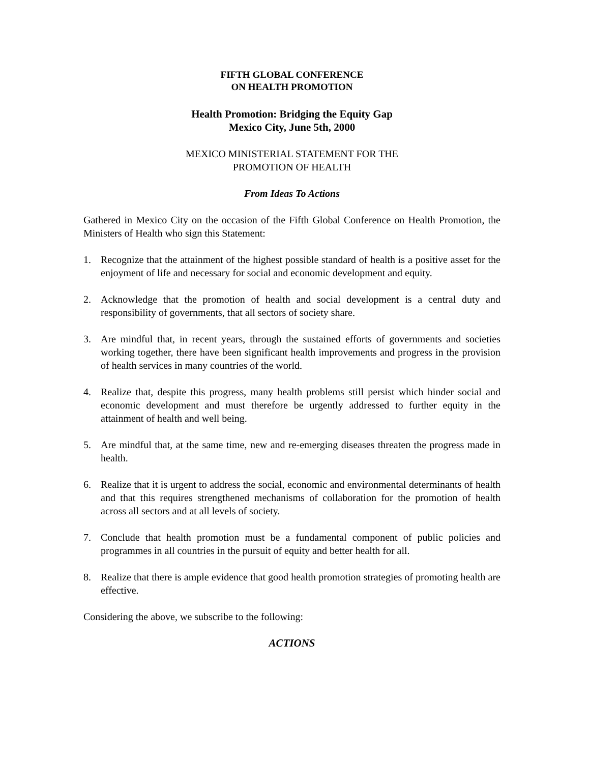FIFTH GLOBAL CONFERENCE
ON HEALTH PROMOTION
Health Promotion: Bridging the Equity Gap
Mexico City, June 5th, 2000
MEXICO MINISTERIAL STATEMENT FOR THE
PROMOTION OF HEALTH
From Ideas To Actions
Gathered in Mexico City on the occasion of the Fifth Global Conference on Health Promotion, the Ministers of Health who sign this Statement:
1. Recognize that the attainment of the highest possible standard of health is a positive asset for the enjoyment of life and necessary for social and economic development and equity.
2. Acknowledge that the promotion of health and social development is a central duty and responsibility of governments, that all sectors of society share.
3. Are mindful that, in recent years, through the sustained efforts of governments and societies working together, there have been significant health improvements and progress in the provision of health services in many countries of the world.
4. Realize that, despite this progress, many health problems still persist which hinder social and economic development and must therefore be urgently addressed to further equity in the attainment of health and well being.
5. Are mindful that, at the same time, new and re-emerging diseases threaten the progress made in health.
6. Realize that it is urgent to address the social, economic and environmental determinants of health and that this requires strengthened mechanisms of collaboration for the promotion of health across all sectors and at all levels of society.
7. Conclude that health promotion must be a fundamental component of public policies and programmes in all countries in the pursuit of equity and better health for all.
8. Realize that there is ample evidence that good health promotion strategies of promoting health are effective.
Considering the above, we subscribe to the following:
ACTIONS